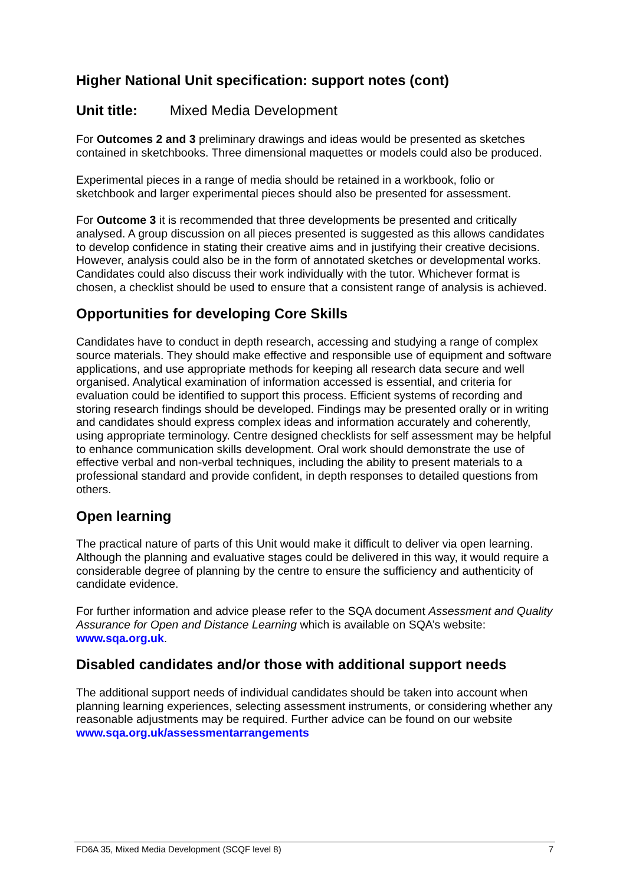Higher National Unit specification: support notes (cont)
Unit title: Mixed Media Development
For Outcomes 2 and 3 preliminary drawings and ideas would be presented as sketches contained in sketchbooks. Three dimensional maquettes or models could also be produced.
Experimental pieces in a range of media should be retained in a workbook, folio or sketchbook and larger experimental pieces should also be presented for assessment.
For Outcome 3 it is recommended that three developments be presented and critically analysed. A group discussion on all pieces presented is suggested as this allows candidates to develop confidence in stating their creative aims and in justifying their creative decisions. However, analysis could also be in the form of annotated sketches or developmental works. Candidates could also discuss their work individually with the tutor. Whichever format is chosen, a checklist should be used to ensure that a consistent range of analysis is achieved.
Opportunities for developing Core Skills
Candidates have to conduct in depth research, accessing and studying a range of complex source materials. They should make effective and responsible use of equipment and software applications, and use appropriate methods for keeping all research data secure and well organised. Analytical examination of information accessed is essential, and criteria for evaluation could be identified to support this process. Efficient systems of recording and storing research findings should be developed. Findings may be presented orally or in writing and candidates should express complex ideas and information accurately and coherently, using appropriate terminology. Centre designed checklists for self assessment may be helpful to enhance communication skills development. Oral work should demonstrate the use of effective verbal and non-verbal techniques, including the ability to present materials to a professional standard and provide confident, in depth responses to detailed questions from others.
Open learning
The practical nature of parts of this Unit would make it difficult to deliver via open learning. Although the planning and evaluative stages could be delivered in this way, it would require a considerable degree of planning by the centre to ensure the sufficiency and authenticity of candidate evidence.
For further information and advice please refer to the SQA document Assessment and Quality Assurance for Open and Distance Learning which is available on SQA’s website: www.sqa.org.uk.
Disabled candidates and/or those with additional support needs
The additional support needs of individual candidates should be taken into account when planning learning experiences, selecting assessment instruments, or considering whether any reasonable adjustments may be required. Further advice can be found on our website www.sqa.org.uk/assessmentarrangements
FD6A 35, Mixed Media Development (SCQF level 8) 7